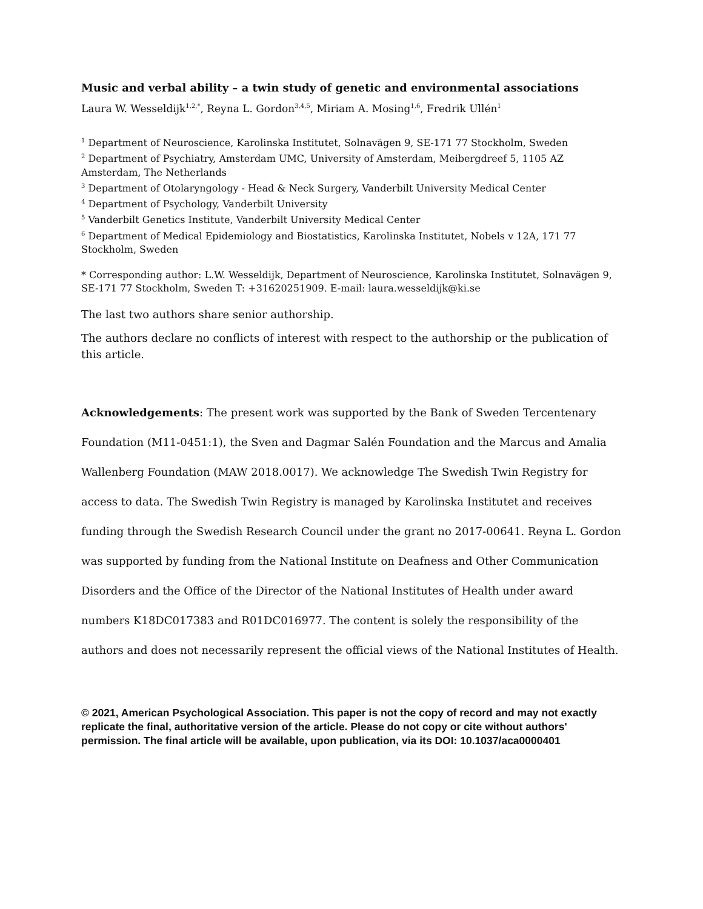Music and verbal ability – a twin study of genetic and environmental associations
Laura W. Wesseldijk<sup>1,2,*</sup>, Reyna L. Gordon<sup>3,4,5</sup>, Miriam A. Mosing<sup>1,6</sup>, Fredrik Ullén<sup>1</sup>
<sup>1</sup> Department of Neuroscience, Karolinska Institutet, Solnavägen 9, SE-171 77 Stockholm, Sweden
<sup>2</sup> Department of Psychiatry, Amsterdam UMC, University of Amsterdam, Meibergdreef 5, 1105 AZ Amsterdam, The Netherlands
<sup>3</sup> Department of Otolaryngology - Head & Neck Surgery, Vanderbilt University Medical Center
<sup>4</sup> Department of Psychology, Vanderbilt University
<sup>5</sup> Vanderbilt Genetics Institute, Vanderbilt University Medical Center
<sup>6</sup> Department of Medical Epidemiology and Biostatistics, Karolinska Institutet, Nobels v 12A, 171 77 Stockholm, Sweden
* Corresponding author: L.W. Wesseldijk, Department of Neuroscience, Karolinska Institutet, Solnavägen 9, SE-171 77 Stockholm, Sweden T: +31620251909. E-mail: laura.wesseldijk@ki.se
The last two authors share senior authorship.
The authors declare no conflicts of interest with respect to the authorship or the publication of this article.
Acknowledgements: The present work was supported by the Bank of Sweden Tercentenary Foundation (M11-0451:1), the Sven and Dagmar Salén Foundation and the Marcus and Amalia Wallenberg Foundation (MAW 2018.0017). We acknowledge The Swedish Twin Registry for access to data. The Swedish Twin Registry is managed by Karolinska Institutet and receives funding through the Swedish Research Council under the grant no 2017-00641. Reyna L. Gordon was supported by funding from the National Institute on Deafness and Other Communication Disorders and the Office of the Director of the National Institutes of Health under award numbers K18DC017383 and R01DC016977. The content is solely the responsibility of the authors and does not necessarily represent the official views of the National Institutes of Health.
© 2021, American Psychological Association. This paper is not the copy of record and may not exactly replicate the final, authoritative version of the article. Please do not copy or cite without authors' permission. The final article will be available, upon publication, via its DOI: 10.1037/aca0000401